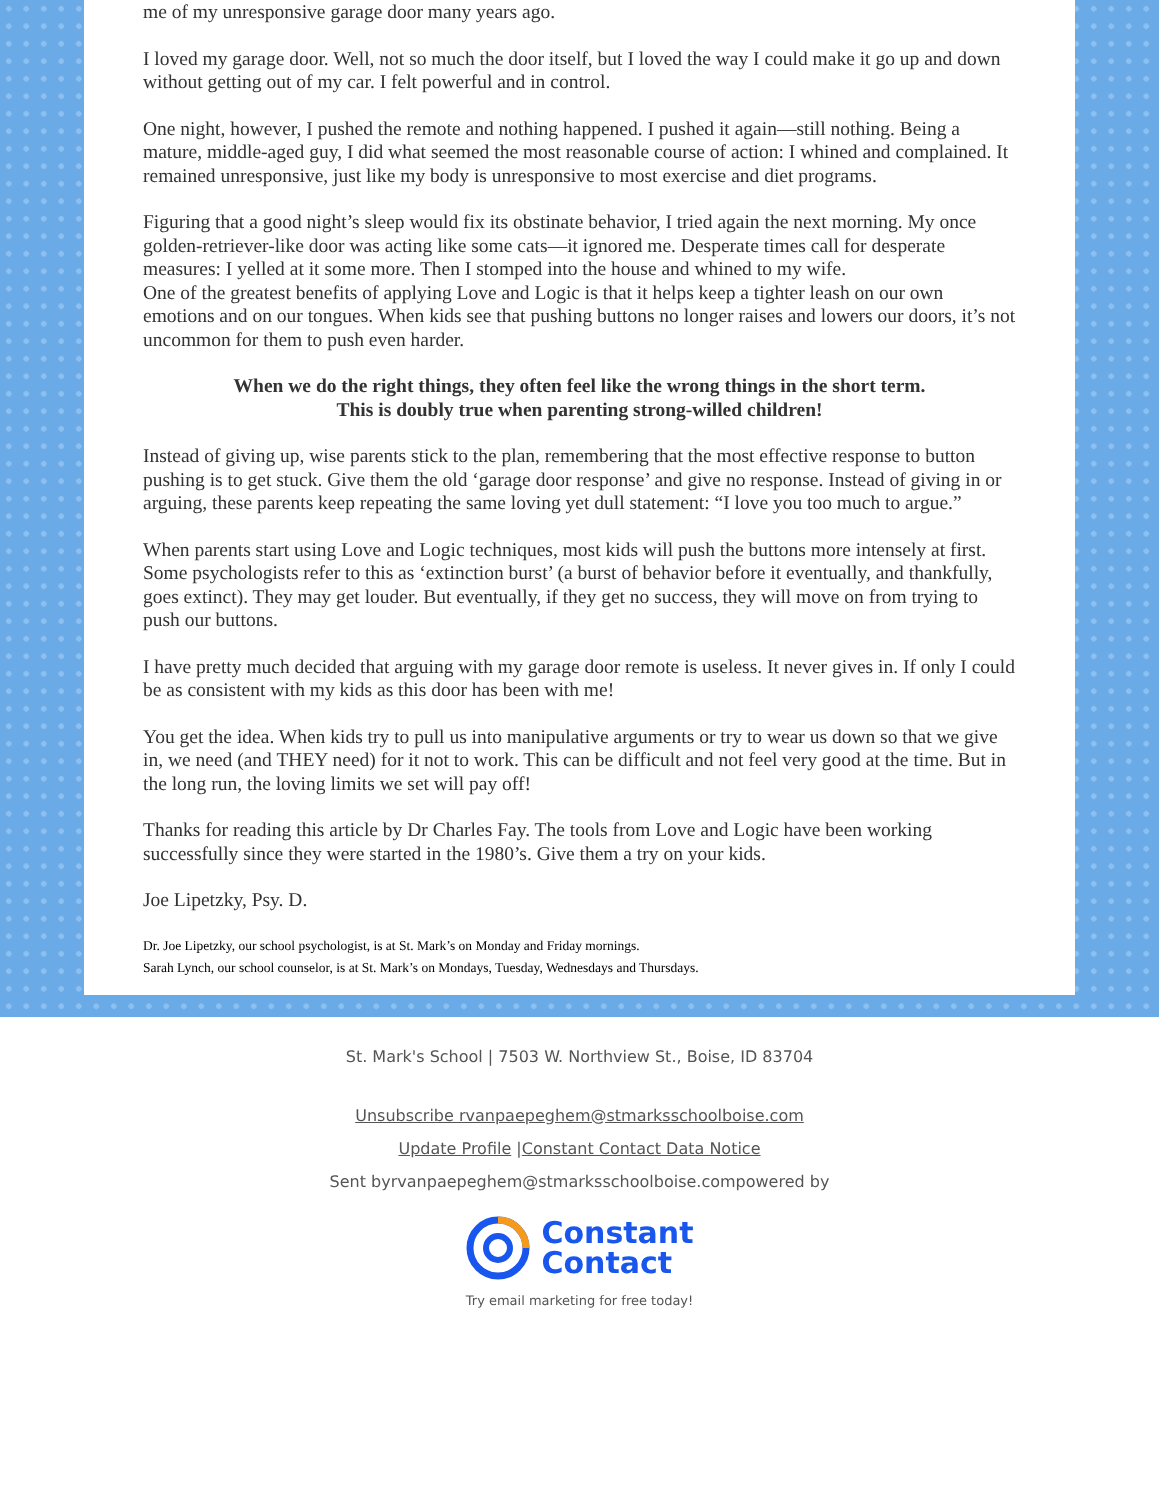me of my unresponsive garage door many years ago.
I loved my garage door. Well, not so much the door itself, but I loved the way I could make it go up and down without getting out of my car. I felt powerful and in control.
One night, however, I pushed the remote and nothing happened. I pushed it again—still nothing. Being a mature, middle-aged guy, I did what seemed the most reasonable course of action: I whined and complained. It remained unresponsive, just like my body is unresponsive to most exercise and diet programs.
Figuring that a good night’s sleep would fix its obstinate behavior, I tried again the next morning. My once golden-retriever-like door was acting like some cats—it ignored me. Desperate times call for desperate measures: I yelled at it some more. Then I stomped into the house and whined to my wife.
One of the greatest benefits of applying Love and Logic is that it helps keep a tighter leash on our own emotions and on our tongues. When kids see that pushing buttons no longer raises and lowers our doors, it’s not uncommon for them to push even harder.
When we do the right things, they often feel like the wrong things in the short term.
This is doubly true when parenting strong-willed children!
Instead of giving up, wise parents stick to the plan, remembering that the most effective response to button pushing is to get stuck. Give them the old ‘garage door response’ and give no response. Instead of giving in or arguing, these parents keep repeating the same loving yet dull statement: “I love you too much to argue.”
When parents start using Love and Logic techniques, most kids will push the buttons more intensely at first. Some psychologists refer to this as ‘extinction burst’ (a burst of behavior before it eventually, and thankfully, goes extinct). They may get louder. But eventually, if they get no success, they will move on from trying to push our buttons.
I have pretty much decided that arguing with my garage door remote is useless. It never gives in. If only I could be as consistent with my kids as this door has been with me!
You get the idea. When kids try to pull us into manipulative arguments or try to wear us down so that we give in, we need (and THEY need) for it not to work. This can be difficult and not feel very good at the time. But in the long run, the loving limits we set will pay off!
Thanks for reading this article by Dr Charles Fay. The tools from Love and Logic have been working successfully since they were started in the 1980’s. Give them a try on your kids.
Joe Lipetzky, Psy. D.
Dr. Joe Lipetzky, our school psychologist, is at St. Mark’s on Monday and Friday mornings.
Sarah Lynch, our school counselor, is at St. Mark’s on Mondays, Tuesday, Wednesdays and Thursdays.
St. Mark's School | 7503 W. Northview St., Boise, ID 83704
Unsubscribe rvanpaepeghem@stmarksschoolboise.com
Update Profile |Constant Contact Data Notice
Sent byrvanpaepeghem@stmarksschoolboise.compowered by
Constant
Contact
Try email marketing for free today!